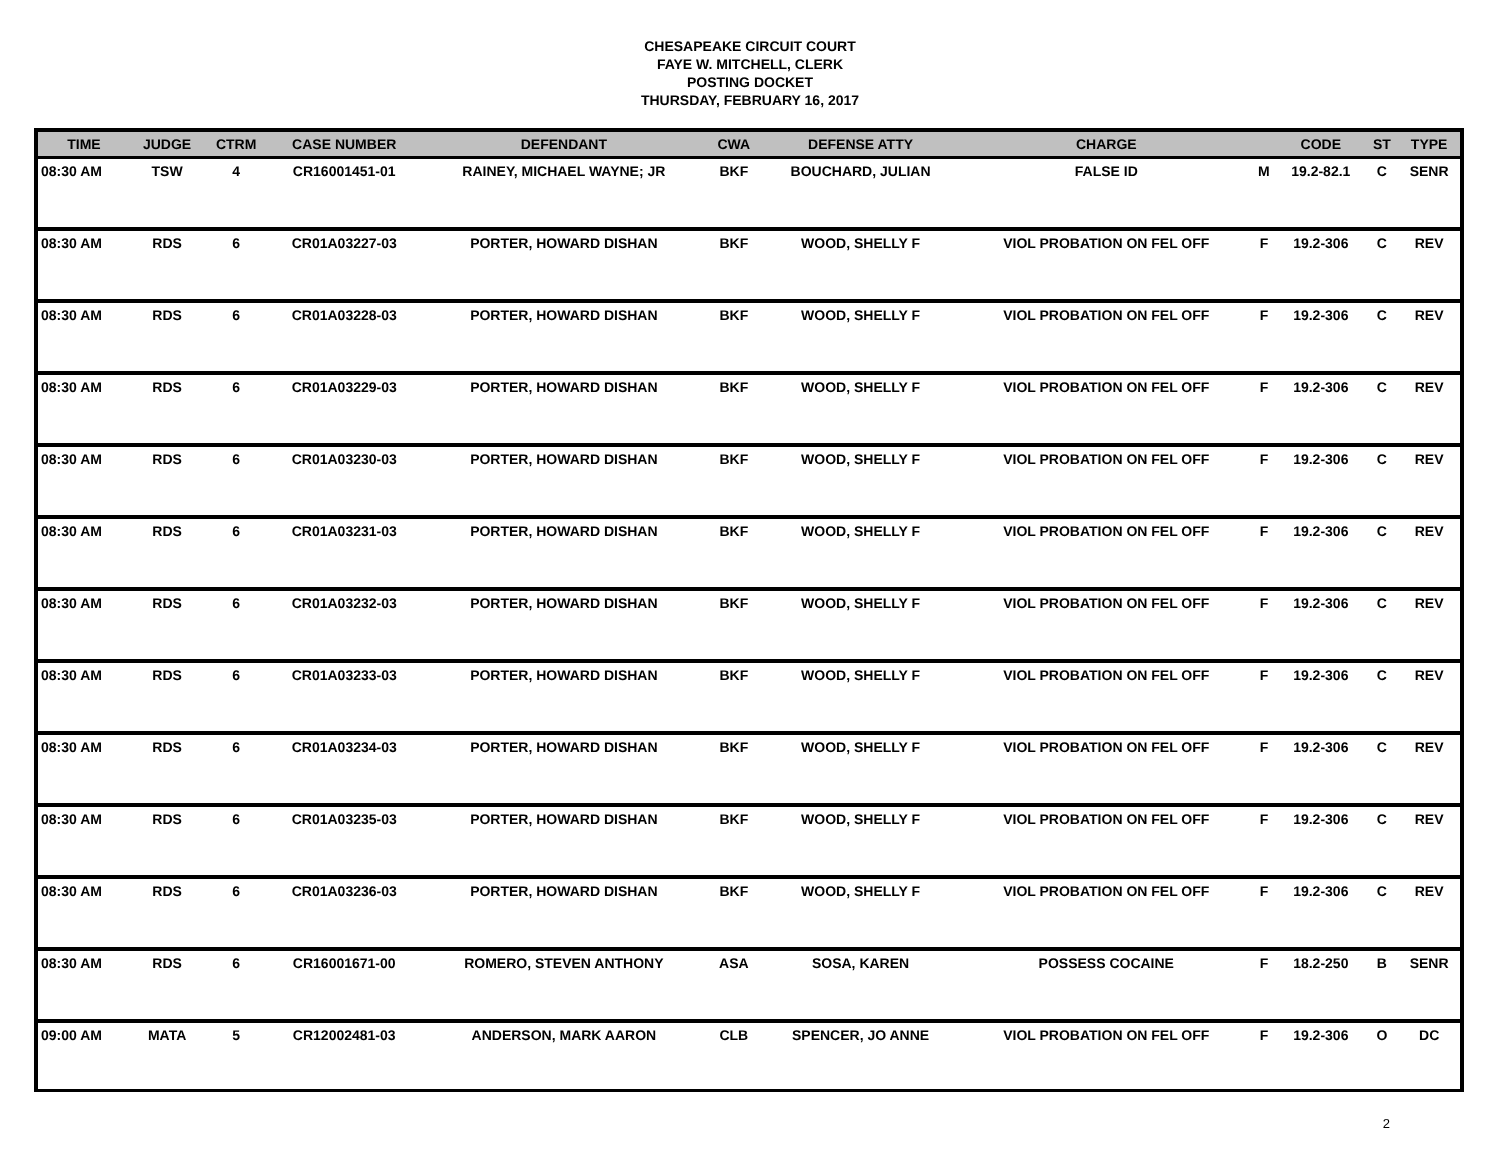CHESAPEAKE CIRCUIT COURT
FAYE W. MITCHELL, CLERK
POSTING DOCKET
THURSDAY, FEBRUARY 16, 2017
| TIME | JUDGE | CTRM | CASE NUMBER | DEFENDANT | CWA | DEFENSE ATTY | CHARGE | | CODE | ST | TYPE |
| --- | --- | --- | --- | --- | --- | --- | --- | --- | --- | --- | --- |
| 08:30 AM | TSW | 4 | CR16001451-01 | RAINEY, MICHAEL WAYNE; JR | BKF | BOUCHARD, JULIAN | FALSE ID | M | 19.2-82.1 | C | SENR |
| 08:30 AM | RDS | 6 | CR01A03227-03 | PORTER, HOWARD DISHAN | BKF | WOOD, SHELLY F | VIOL PROBATION ON FEL OFF | F | 19.2-306 | C | REV |
| 08:30 AM | RDS | 6 | CR01A03228-03 | PORTER, HOWARD DISHAN | BKF | WOOD, SHELLY F | VIOL PROBATION ON FEL OFF | F | 19.2-306 | C | REV |
| 08:30 AM | RDS | 6 | CR01A03229-03 | PORTER, HOWARD DISHAN | BKF | WOOD, SHELLY F | VIOL PROBATION ON FEL OFF | F | 19.2-306 | C | REV |
| 08:30 AM | RDS | 6 | CR01A03230-03 | PORTER, HOWARD DISHAN | BKF | WOOD, SHELLY F | VIOL PROBATION ON FEL OFF | F | 19.2-306 | C | REV |
| 08:30 AM | RDS | 6 | CR01A03231-03 | PORTER, HOWARD DISHAN | BKF | WOOD, SHELLY F | VIOL PROBATION ON FEL OFF | F | 19.2-306 | C | REV |
| 08:30 AM | RDS | 6 | CR01A03232-03 | PORTER, HOWARD DISHAN | BKF | WOOD, SHELLY F | VIOL PROBATION ON FEL OFF | F | 19.2-306 | C | REV |
| 08:30 AM | RDS | 6 | CR01A03233-03 | PORTER, HOWARD DISHAN | BKF | WOOD, SHELLY F | VIOL PROBATION ON FEL OFF | F | 19.2-306 | C | REV |
| 08:30 AM | RDS | 6 | CR01A03234-03 | PORTER, HOWARD DISHAN | BKF | WOOD, SHELLY F | VIOL PROBATION ON FEL OFF | F | 19.2-306 | C | REV |
| 08:30 AM | RDS | 6 | CR01A03235-03 | PORTER, HOWARD DISHAN | BKF | WOOD, SHELLY F | VIOL PROBATION ON FEL OFF | F | 19.2-306 | C | REV |
| 08:30 AM | RDS | 6 | CR01A03236-03 | PORTER, HOWARD DISHAN | BKF | WOOD, SHELLY F | VIOL PROBATION ON FEL OFF | F | 19.2-306 | C | REV |
| 08:30 AM | RDS | 6 | CR16001671-00 | ROMERO, STEVEN ANTHONY | ASA | SOSA, KAREN | POSSESS COCAINE | F | 18.2-250 | B | SENR |
| 09:00 AM | MATA | 5 | CR12002481-03 | ANDERSON, MARK AARON | CLB | SPENCER, JO ANNE | VIOL PROBATION ON FEL OFF | F | 19.2-306 | O | DC |
2